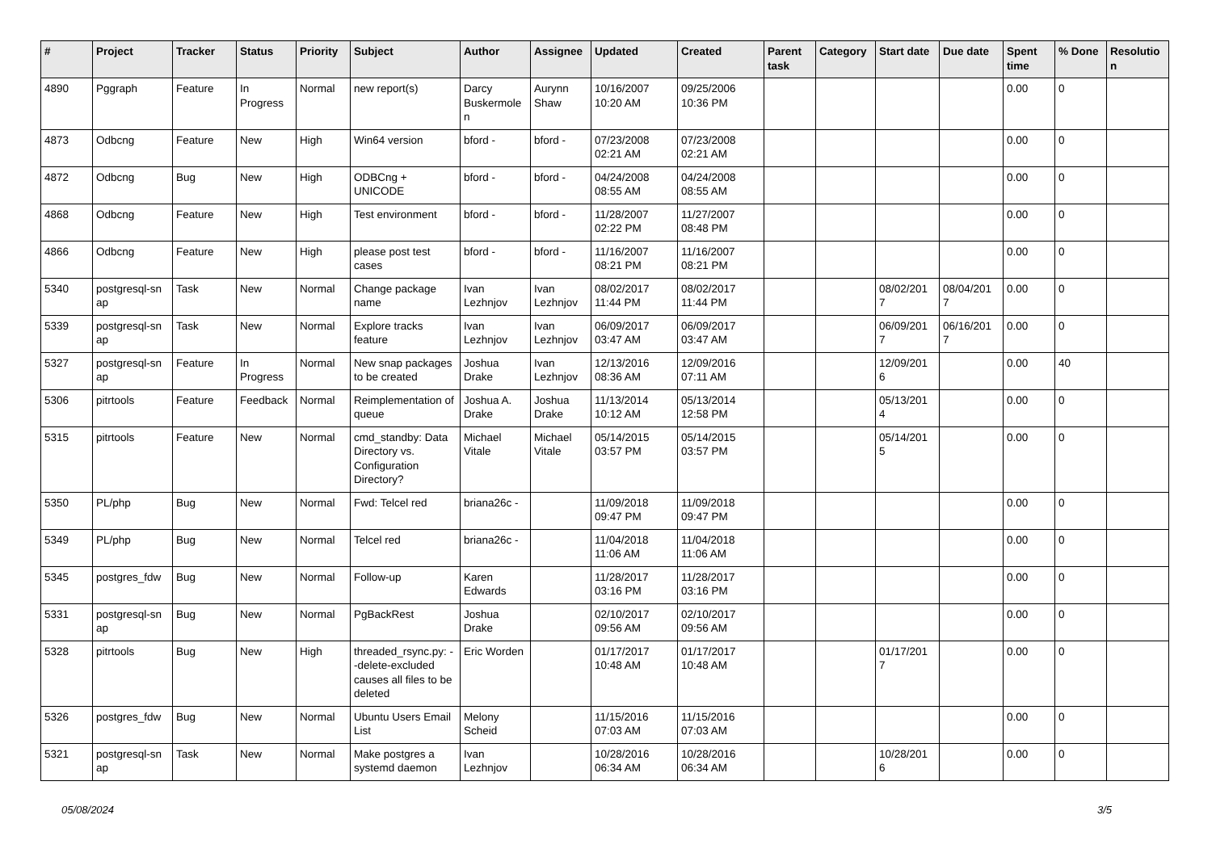| # | Project | Tracker | Status | Priority | Subject | Author | Assignee | Updated | Created | Parent task | Category | Start date | Due date | Spent time | % Done | Resolutio n |
| --- | --- | --- | --- | --- | --- | --- | --- | --- | --- | --- | --- | --- | --- | --- | --- | --- |
| 4890 | Pggraph | Feature | In Progress | Normal | new report(s) | Darcy Buskermole n | Aurynn Shaw | 10/16/2007 10:20 AM | 09/25/2006 10:36 PM | | | | | 0.00 | 0 | |
| 4873 | Odbcng | Feature | New | High | Win64 version | bford - | bford - | 07/23/2008 02:21 AM | 07/23/2008 02:21 AM | | | | | 0.00 | 0 | |
| 4872 | Odbcng | Bug | New | High | ODBCng + UNICODE | bford - | bford - | 04/24/2008 08:55 AM | 04/24/2008 08:55 AM | | | | | 0.00 | 0 | |
| 4868 | Odbcng | Feature | New | High | Test environment | bford - | bford - | 11/28/2007 02:22 PM | 11/27/2007 08:48 PM | | | | | 0.00 | 0 | |
| 4866 | Odbcng | Feature | New | High | please post test cases | bford - | bford - | 11/16/2007 08:21 PM | 11/16/2007 08:21 PM | | | | | 0.00 | 0 | |
| 5340 | postgresql-sn ap | Task | New | Normal | Change package name | Ivan Lezhnjov | Ivan Lezhnjov | 08/02/2017 11:44 PM | 08/02/2017 11:44 PM | | | 08/02/201 7 | 08/04/201 7 | 0.00 | 0 | |
| 5339 | postgresql-sn ap | Task | New | Normal | Explore tracks feature | Ivan Lezhnjov | Ivan Lezhnjov | 06/09/2017 03:47 AM | 06/09/2017 03:47 AM | | | 06/09/201 7 | 06/16/201 7 | 0.00 | 0 | |
| 5327 | postgresql-sn ap | Feature | In Progress | Normal | New snap packages to be created | Joshua Drake | Ivan Lezhnjov | 12/13/2016 08:36 AM | 12/09/2016 07:11 AM | | | 12/09/201 6 | | 0.00 | 40 | |
| 5306 | pitrtools | Feature | Feedback | Normal | Reimplementation of queue | Joshua A. Drake | Joshua Drake | 11/13/2014 10:12 AM | 05/13/2014 12:58 PM | | | 05/13/201 4 | | 0.00 | 0 | |
| 5315 | pitrtools | Feature | New | Normal | cmd_standby: Data Directory vs. Configuration Directory? | Michael Vitale | Michael Vitale | 05/14/2015 03:57 PM | 05/14/2015 03:57 PM | | | 05/14/201 5 | | 0.00 | 0 | |
| 5350 | PL/php | Bug | New | Normal | Fwd: Telcel red | briana26c - | | 11/09/2018 09:47 PM | 11/09/2018 09:47 PM | | | | | 0.00 | 0 | |
| 5349 | PL/php | Bug | New | Normal | Telcel red | briana26c - | | 11/04/2018 11:06 AM | 11/04/2018 11:06 AM | | | | | 0.00 | 0 | |
| 5345 | postgres_fdw | Bug | New | Normal | Follow-up | Karen Edwards | | 11/28/2017 03:16 PM | 11/28/2017 03:16 PM | | | | | 0.00 | 0 | |
| 5331 | postgresql-sn ap | Bug | New | Normal | PgBackRest | Joshua Drake | | 02/10/2017 09:56 AM | 02/10/2017 09:56 AM | | | | | 0.00 | 0 | |
| 5328 | pitrtools | Bug | New | High | threaded_rsync.py: --delete-excluded causes all files to be deleted | Eric Worden | | 01/17/2017 10:48 AM | 01/17/2017 10:48 AM | | | 01/17/201 7 | | 0.00 | 0 | |
| 5326 | postgres_fdw | Bug | New | Normal | Ubuntu Users Email List | Melony Scheid | | 11/15/2016 07:03 AM | 11/15/2016 07:03 AM | | | | | 0.00 | 0 | |
| 5321 | postgresql-sn ap | Task | New | Normal | Make postgres a systemd daemon | Ivan Lezhnjov | | 10/28/2016 06:34 AM | 10/28/2016 06:34 AM | | | 10/28/201 6 | | 0.00 | 0 | |
05/08/2024 3/5